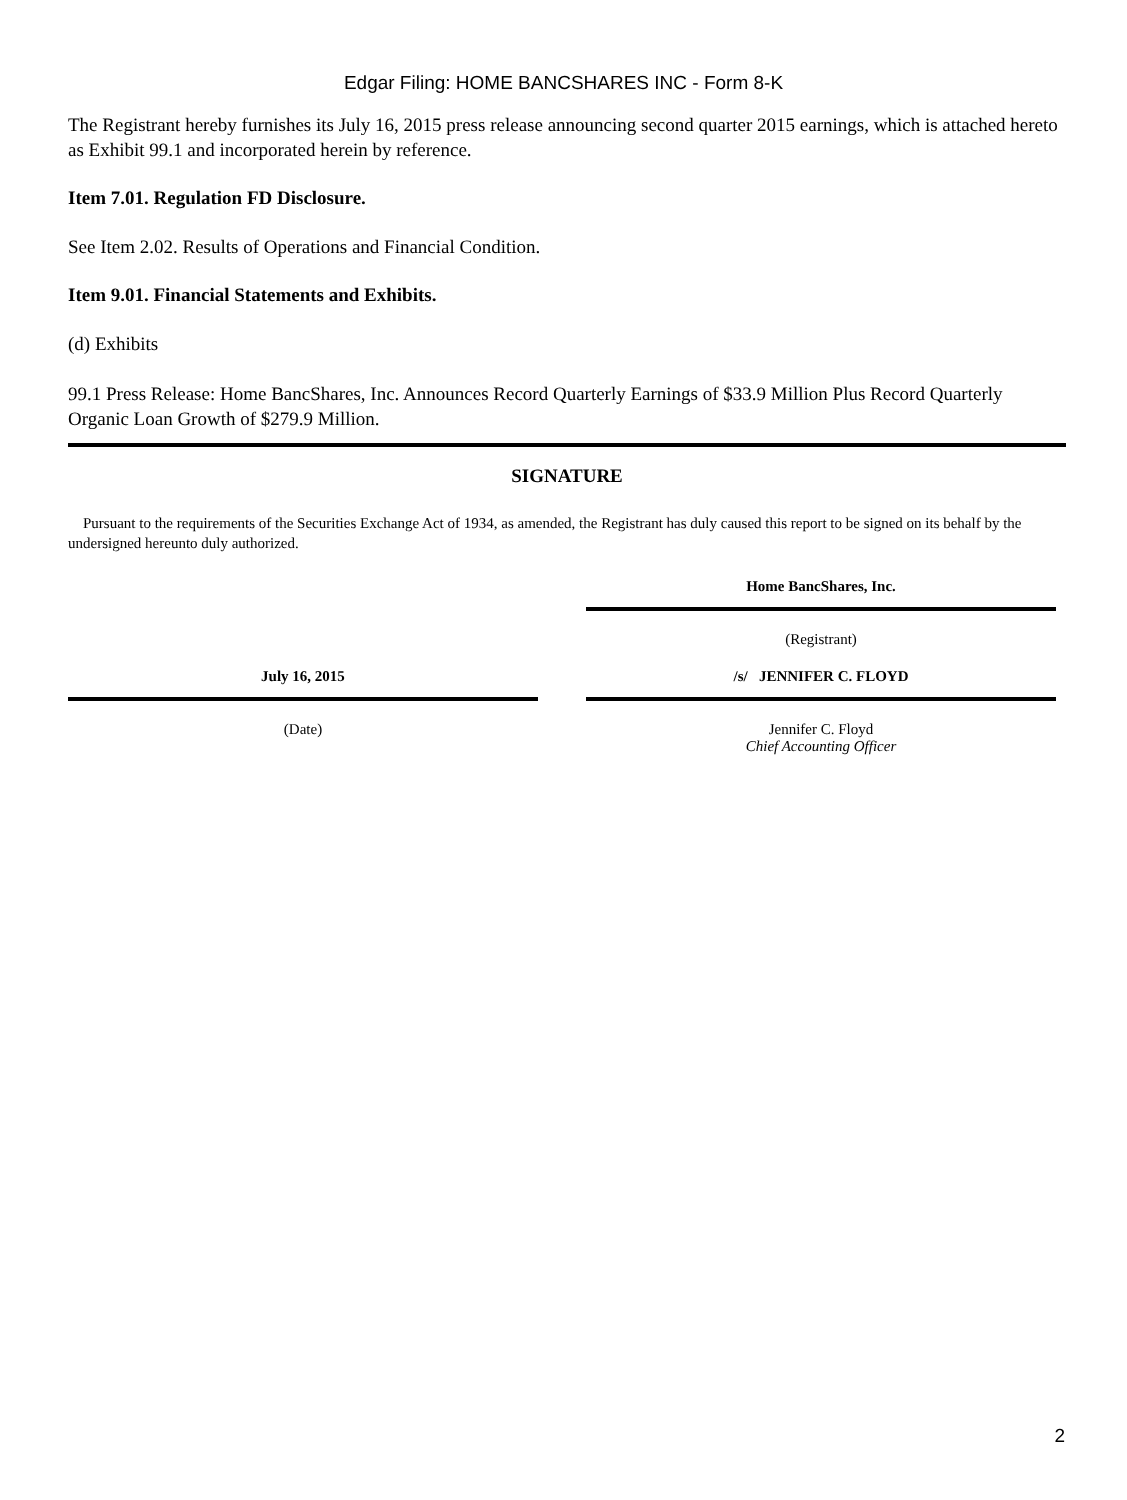Edgar Filing: HOME BANCSHARES INC - Form 8-K
The Registrant hereby furnishes its July 16, 2015 press release announcing second quarter 2015 earnings, which is attached hereto as Exhibit 99.1 and incorporated herein by reference.
Item 7.01. Regulation FD Disclosure.
See Item 2.02. Results of Operations and Financial Condition.
Item 9.01. Financial Statements and Exhibits.
(d) Exhibits
99.1 Press Release: Home BancShares, Inc. Announces Record Quarterly Earnings of $33.9 Million Plus Record Quarterly Organic Loan Growth of $279.9 Million.
SIGNATURE
Pursuant to the requirements of the Securities Exchange Act of 1934, as amended, the Registrant has duly caused this report to be signed on its behalf by the undersigned hereunto duly authorized.
Home BancShares, Inc.
(Registrant)
July 16, 2015
(Date)
/s/ JENNIFER C. FLOYD
Jennifer C. Floyd
Chief Accounting Officer
2